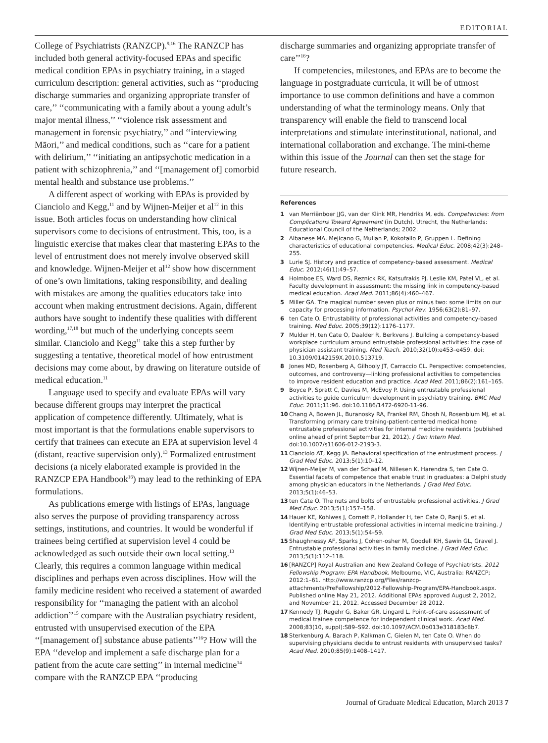EDITORIAL
College of Psychiatrists (RANZCP).<sup>9,16</sup> The RANZCP has included both general activity-focused EPAs and specific medical condition EPAs in psychiatry training, in a staged curriculum description: general activities, such as ‘‘producing discharge summaries and organizing appropriate transfer of care,’’ ‘‘communicating with a family about a young adult’s major mental illness,’’ ‘‘violence risk assessment and management in forensic psychiatry,’’ and ‘‘interviewing Māori,’’ and medical conditions, such as ‘‘care for a patient with delirium,’’ ‘‘initiating an antipsychotic medication in a patient with schizophrenia,’’ and ‘‘[management of] comorbid mental health and substance use problems.’’
A different aspect of working with EPAs is provided by Cianciolo and Kegg,<sup>11</sup> and by Wijnen-Meijer et al<sup>12</sup> in this issue. Both articles focus on understanding how clinical supervisors come to decisions of entrustment. This, too, is a linguistic exercise that makes clear that mastering EPAs to the level of entrustment does not merely involve observed skill and knowledge. Wijnen-Meijer et al<sup>12</sup> show how discernment of one’s own limitations, taking responsibility, and dealing with mistakes are among the qualities educators take into account when making entrustment decisions. Again, different authors have sought to indentify these qualities with different wording,<sup>17,18</sup> but much of the underlying concepts seem similar. Cianciolo and Kegg<sup>11</sup> take this a step further by suggesting a tentative, theoretical model of how entrustment decisions may come about, by drawing on literature outside of medical education.<sup>11</sup>
Language used to specify and evaluate EPAs will vary because different groups may interpret the practical application of competence differently. Ultimately, what is most important is that the formulations enable supervisors to certify that trainees can execute an EPA at supervision level 4 (distant, reactive supervision only).<sup>13</sup> Formalized entrustment decisions (a nicely elaborated example is provided in the RANZCP EPA Handbook<sup>16</sup>) may lead to the rethinking of EPA formulations.
As publications emerge with listings of EPAs, language also serves the purpose of providing transparency across settings, institutions, and countries. It would be wonderful if trainees being certified at supervision level 4 could be acknowledged as such outside their own local setting.<sup>13</sup> Clearly, this requires a common language within medical disciplines and perhaps even across disciplines. How will the family medicine resident who received a statement of awarded responsibility for ‘‘managing the patient with an alcohol addiction’’<sup>15</sup> compare with the Australian psychiatry resident, entrusted with unsupervised execution of the EPA ‘‘[management of] substance abuse patients’’<sup>16</sup>? How will the EPA ‘‘develop and implement a safe discharge plan for a patient from the acute care setting’’ in internal medicine<sup>14</sup> compare with the RANZCP EPA ‘‘producing
discharge summaries and organizing appropriate transfer of care’’<sup>16</sup>?
If competencies, milestones, and EPAs are to become the language in postgraduate curricula, it will be of utmost importance to use common definitions and have a common understanding of what the terminology means. Only that transparency will enable the field to transcend local interpretations and stimulate interinstitutional, national, and international collaboration and exchange. The mini-theme within this issue of the Journal can then set the stage for future research.
References
1 van Merriënboer JJG, van der Klink MR, Hendriks M, eds. Competencies: from Complications Toward Agreement (in Dutch). Utrecht, the Netherlands: Educational Council of the Netherlands; 2002.
2 Albanese MA, Mejicano G, Mullan P, Kokotailo P, Gruppen L. Defining characteristics of educational competencies. Medical Educ. 2008;42(3):248–255.
3 Lurie SJ. History and practice of competency-based assessment. Medical Educ. 2012;46(1):49–57.
4 Holmboe ES, Ward DS, Reznick RK, Katsufrakis PJ, Leslie KM, Patel VL, et al. Faculty development in assessment: the missing link in competency-based medical education. Acad Med. 2011;86(4):460–467.
5 Miller GA. The magical number seven plus or minus two: some limits on our capacity for processing information. Psychol Rev. 1956;63(2):81–97.
6 ten Cate O. Entrustability of professional activities and competency-based training. Med Educ. 2005;39(12):1176–1177.
7 Mulder H, ten Cate O, Daalder R, Berkvens J. Building a competency-based workplace curriculum around entrustable professional activities: the case of physician assistant training. Med Teach. 2010;32(10):e453–e459. doi: 10.3109/0142159X.2010.513719.
8 Jones MD, Rosenberg A, Gilhooly JT, Carraccio CL. Perspective: competencies, outcomes, and controversy—linking professional activities to competencies to improve resident education and practice. Acad Med. 2011;86(2):161–165.
9 Boyce P, Spratt C, Davies M, McEvoy P. Using entrustable professional activities to guide curriculum development in psychiatry training. BMC Med Educ. 2011;11:96. doi:10.1186/1472-6920-11-96.
10 Chang A, Bowen JL, Buranosky RA, Frankel RM, Ghosh N, Rosenblum MJ, et al. Transforming primary care training-patient-centered medical home entrustable professional activities for internal medicine residents (published online ahead of print September 21, 2012). J Gen Intern Med. doi:10.1007/s11606-012-2193-3.
11 Cianciolo AT, Kegg JA. Behavioral specification of the entrustment process. J Grad Med Educ. 2013;5(1):10–12.
12 Wijnen-Meijer M, van der Schaaf M, Nillesen K, Harendza S, ten Cate O. Essential facets of competence that enable trust in graduates: a Delphi study among physician educators in the Netherlands. J Grad Med Educ. 2013;5(1):46–53.
13 ten Cate O. The nuts and bolts of entrustable professional activities. J Grad Med Educ. 2013;5(1):157–158.
14 Hauer KE, Kohlwes J, Cornett P, Hollander H, ten Cate O, Ranji S, et al. Identifying entrustable professional activities in internal medicine training. J Grad Med Educ. 2013;5(1):54–59.
15 Shaughnessy AF, Sparks J, Cohen-osher M, Goodell KH, Sawin GL, Gravel J. Entrustable professional activities in family medicine. J Grad Med Educ. 2013;5(1):112–118.
16 [RANZCP] Royal Australian and New Zealand College of Psychiatrists. 2012 Fellowship Program: EPA Handbook. Melbourne, VIC, Australia: RANZCP; 2012:1–61. http://www.ranzcp.org/Files/ranzcp-attachments/PreFellowship/2012-Fellowship-Program/EPA-Handbook.aspx. Published online May 21, 2012. Additional EPAs approved August 2, 2012, and November 21, 2012. Accessed December 28 2012.
17 Kennedy TJ, Regehr G, Baker GR, Lingard L. Point-of-care assessment of medical trainee competence for independent clinical work. Acad Med. 2008;83(10, suppl):S89–S92. doi:10.1097/ACM.0b013e318183c8b7.
18 Sterkenburg A, Barach P, Kalkman C, Gielen M, ten Cate O. When do supervising physicians decide to entrust residents with unsupervised tasks? Acad Med. 2010;85(9):1408–1417.
Journal of Graduate Medical Education, March 2013 7